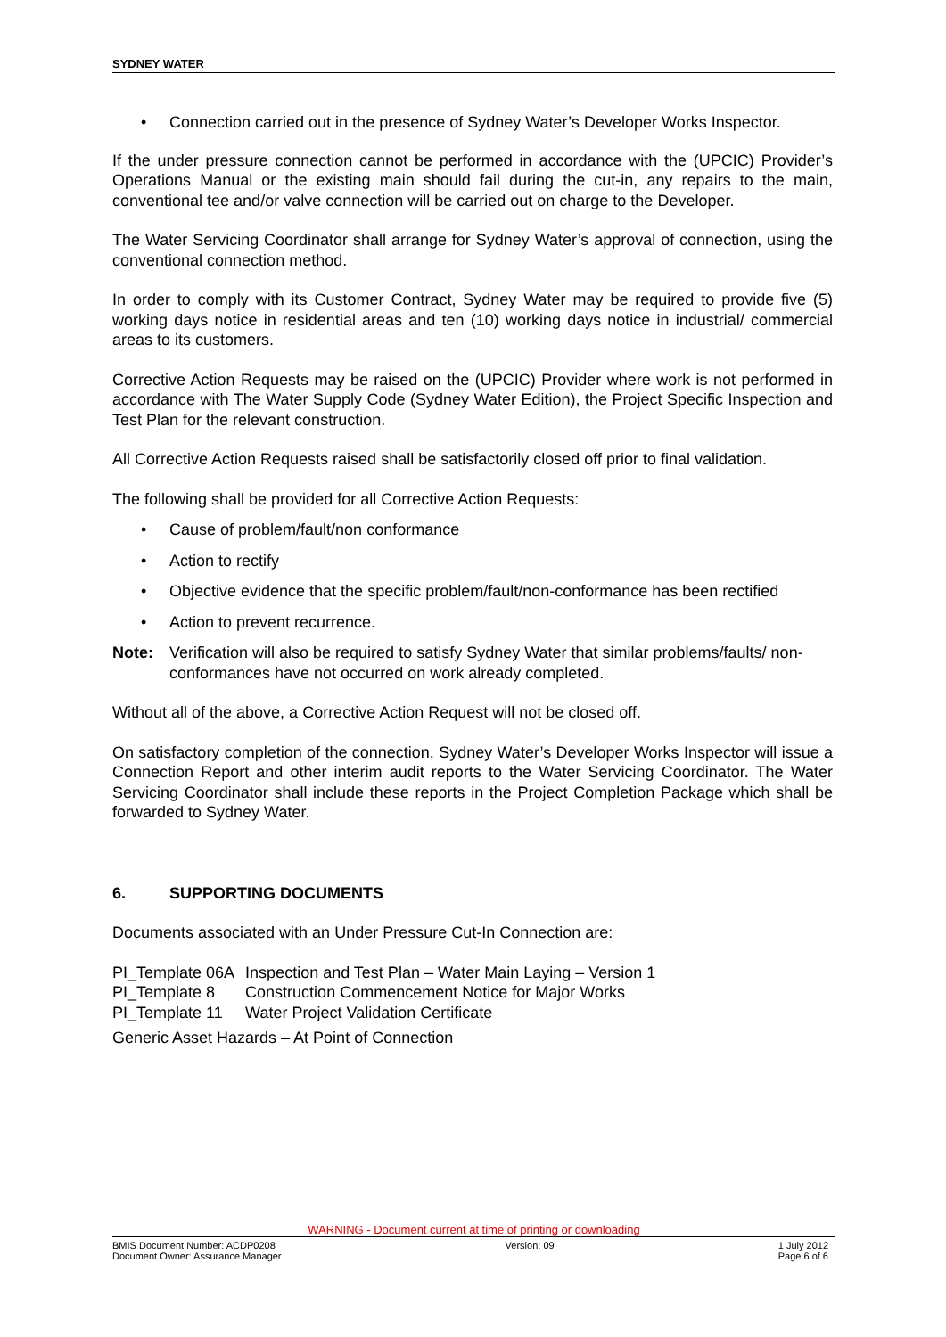SYDNEY WATER
• Connection carried out in the presence of Sydney Water’s Developer Works Inspector.
If the under pressure connection cannot be performed in accordance with the (UPCIC) Provider’s Operations Manual or the existing main should fail during the cut-in, any repairs to the main, conventional tee and/or valve connection will be carried out on charge to the Developer.
The Water Servicing Coordinator shall arrange for Sydney Water’s approval of connection, using the conventional connection method.
In order to comply with its Customer Contract, Sydney Water may be required to provide five (5) working days notice in residential areas and ten (10) working days notice in industrial/ commercial areas to its customers.
Corrective Action Requests may be raised on the (UPCIC) Provider where work is not performed in accordance with The Water Supply Code (Sydney Water Edition), the Project Specific Inspection and Test Plan for the relevant construction.
All Corrective Action Requests raised shall be satisfactorily closed off prior to final validation.
The following shall be provided for all Corrective Action Requests:
• Cause of problem/fault/non conformance
• Action to rectify
• Objective evidence that the specific problem/fault/non-conformance has been rectified
• Action to prevent recurrence.
Note: Verification will also be required to satisfy Sydney Water that similar problems/faults/ non-conformances have not occurred on work already completed.
Without all of the above, a Corrective Action Request will not be closed off.
On satisfactory completion of the connection, Sydney Water’s Developer Works Inspector will issue a Connection Report and other interim audit reports to the Water Servicing Coordinator. The Water Servicing Coordinator shall include these reports in the Project Completion Package which shall be forwarded to Sydney Water.
6. SUPPORTING DOCUMENTS
Documents associated with an Under Pressure Cut-In Connection are:
| PI_Template 06A | Inspection and Test Plan – Water Main Laying – Version 1 |
| PI_Template 8 | Construction Commencement Notice for Major Works |
| PI_Template 11 | Water Project Validation Certificate |
Generic Asset Hazards – At Point of Connection
WARNING - Document current at time of printing or downloading
BMIS Document Number: ACDP0208
Document Owner: Assurance Manager Version: 09 1 July 2012
Page 6 of 6